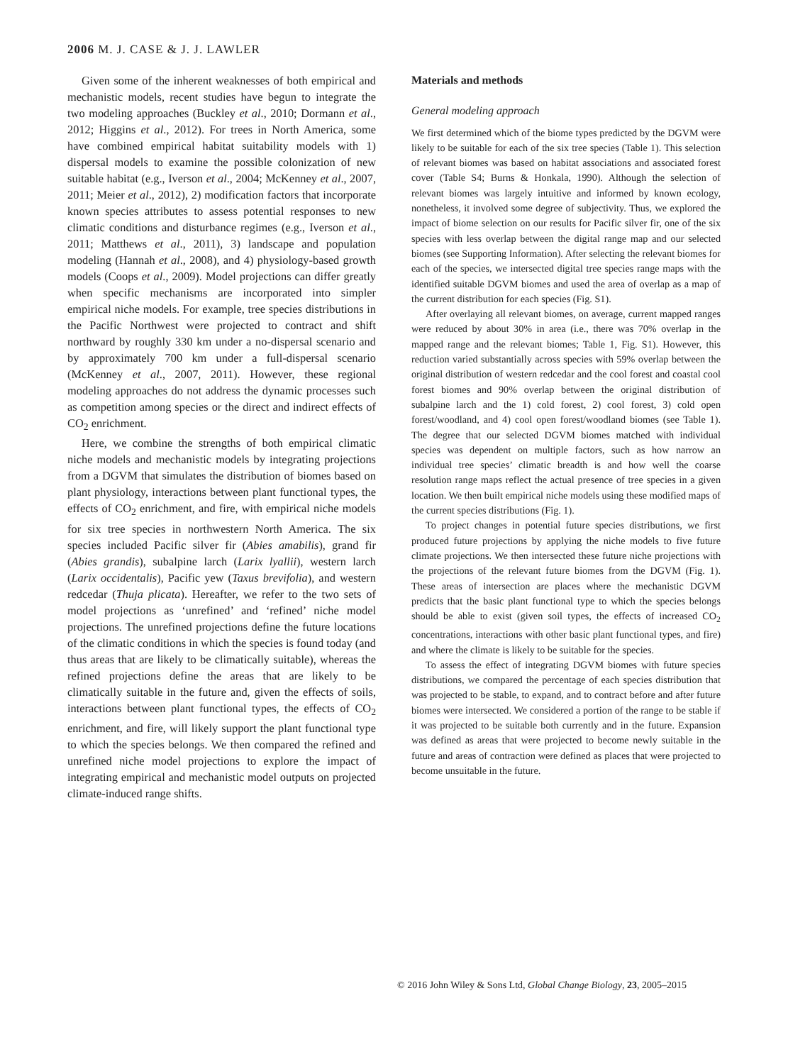2006 M. J. CASE & J. J. LAWLER
Given some of the inherent weaknesses of both empirical and mechanistic models, recent studies have begun to integrate the two modeling approaches (Buckley et al., 2010; Dormann et al., 2012; Higgins et al., 2012). For trees in North America, some have combined empirical habitat suitability models with 1) dispersal models to examine the possible colonization of new suitable habitat (e.g., Iverson et al., 2004; McKenney et al., 2007, 2011; Meier et al., 2012), 2) modification factors that incorporate known species attributes to assess potential responses to new climatic conditions and disturbance regimes (e.g., Iverson et al., 2011; Matthews et al., 2011), 3) landscape and population modeling (Hannah et al., 2008), and 4) physiology-based growth models (Coops et al., 2009). Model projections can differ greatly when specific mechanisms are incorporated into simpler empirical niche models. For example, tree species distributions in the Pacific Northwest were projected to contract and shift northward by roughly 330 km under a no-dispersal scenario and by approximately 700 km under a full-dispersal scenario (McKenney et al., 2007, 2011). However, these regional modeling approaches do not address the dynamic processes such as competition among species or the direct and indirect effects of CO<sub>2</sub> enrichment.
Here, we combine the strengths of both empirical climatic niche models and mechanistic models by integrating projections from a DGVM that simulates the distribution of biomes based on plant physiology, interactions between plant functional types, the effects of CO<sub>2</sub> enrichment, and fire, with empirical niche models for six tree species in northwestern North America. The six species included Pacific silver fir (Abies amabilis), grand fir (Abies grandis), subalpine larch (Larix lyallii), western larch (Larix occidentalis), Pacific yew (Taxus brevifolia), and western redcedar (Thuja plicata). Hereafter, we refer to the two sets of model projections as ‘unrefined’ and ‘refined’ niche model projections. The unrefined projections define the future locations of the climatic conditions in which the species is found today (and thus areas that are likely to be climatically suitable), whereas the refined projections define the areas that are likely to be climatically suitable in the future and, given the effects of soils, interactions between plant functional types, the effects of CO<sub>2</sub> enrichment, and fire, will likely support the plant functional type to which the species belongs. We then compared the refined and unrefined niche model projections to explore the impact of integrating empirical and mechanistic model outputs on projected climate-induced range shifts.
Materials and methods
General modeling approach
We first determined which of the biome types predicted by the DGVM were likely to be suitable for each of the six tree species (Table 1). This selection of relevant biomes was based on habitat associations and associated forest cover (Table S4; Burns & Honkala, 1990). Although the selection of relevant biomes was largely intuitive and informed by known ecology, nonetheless, it involved some degree of subjectivity. Thus, we explored the impact of biome selection on our results for Pacific silver fir, one of the six species with less overlap between the digital range map and our selected biomes (see Supporting Information). After selecting the relevant biomes for each of the species, we intersected digital tree species range maps with the identified suitable DGVM biomes and used the area of overlap as a map of the current distribution for each species (Fig. S1).
After overlaying all relevant biomes, on average, current mapped ranges were reduced by about 30% in area (i.e., there was 70% overlap in the mapped range and the relevant biomes; Table 1, Fig. S1). However, this reduction varied substantially across species with 59% overlap between the original distribution of western redcedar and the cool forest and coastal cool forest biomes and 90% overlap between the original distribution of subalpine larch and the 1) cold forest, 2) cool forest, 3) cold open forest/woodland, and 4) cool open forest/woodland biomes (see Table 1). The degree that our selected DGVM biomes matched with individual species was dependent on multiple factors, such as how narrow an individual tree species’ climatic breadth is and how well the coarse resolution range maps reflect the actual presence of tree species in a given location. We then built empirical niche models using these modified maps of the current species distributions (Fig. 1).
To project changes in potential future species distributions, we first produced future projections by applying the niche models to five future climate projections. We then intersected these future niche projections with the projections of the relevant future biomes from the DGVM (Fig. 1). These areas of intersection are places where the mechanistic DGVM predicts that the basic plant functional type to which the species belongs should be able to exist (given soil types, the effects of increased CO<sub>2</sub> concentrations, interactions with other basic plant functional types, and fire) and where the climate is likely to be suitable for the species.
To assess the effect of integrating DGVM biomes with future species distributions, we compared the percentage of each species distribution that was projected to be stable, to expand, and to contract before and after future biomes were intersected. We considered a portion of the range to be stable if it was projected to be suitable both currently and in the future. Expansion was defined as areas that were projected to become newly suitable in the future and areas of contraction were defined as places that were projected to become unsuitable in the future.
© 2016 John Wiley & Sons Ltd, Global Change Biology, 23, 2005–2015